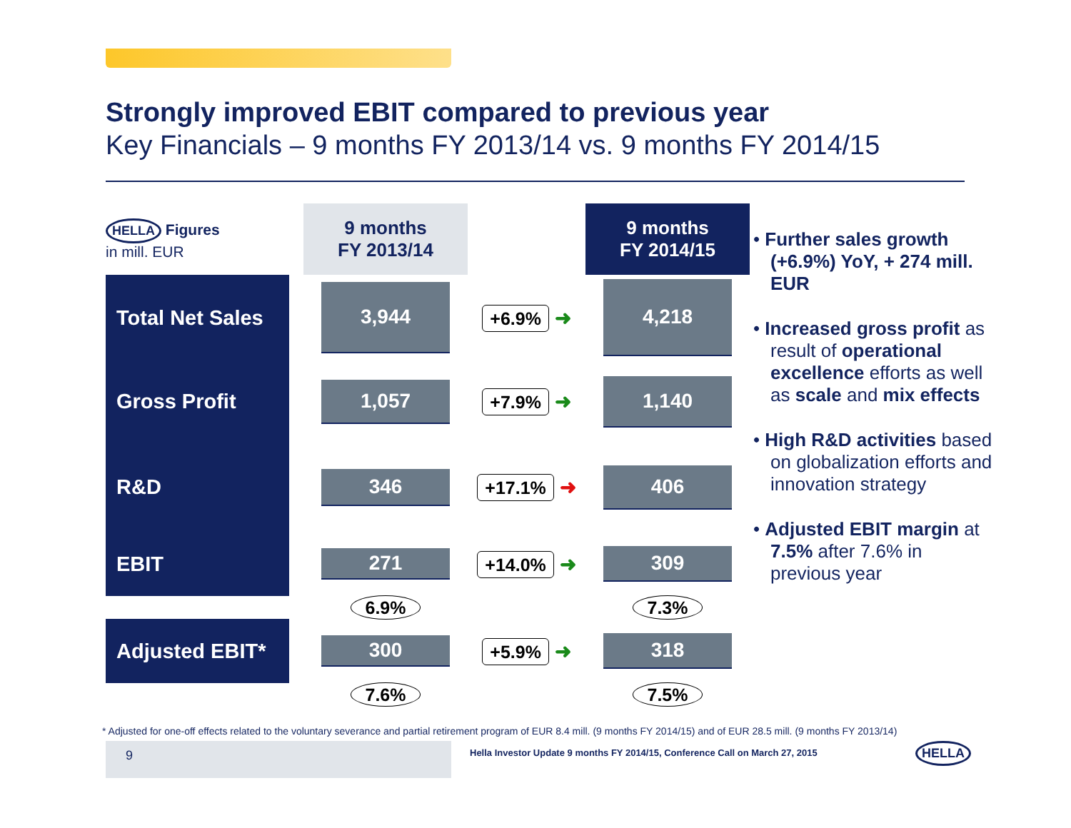Strongly improved EBIT compared to previous year
Key Financials – 9 months FY 2013/14 vs. 9 months FY 2014/15
| HELLA Figures in mill. EUR | | 9 months FY 2013/14 | | 9 months FY 2014/15 |
| Total Net Sales | | 3,944 | +6.9% ➜ | 4,218 |
| Gross Profit | | 1,057 | +7.9% ➜ | 1,140 |
| R&D | | 346 | +17.1% ➜ | 406 |
| EBIT | | 271 | +14.0% ➜ | 309 |
| | | 6.9% | | 7.3% |
| Adjusted EBIT* | | 300 | +5.9% ➜ | 318 |
| | | 7.6% | | 7.5% |
• Further sales growth (+6.9%) YoY, + 274 mill. EUR
• Increased gross profit as result of operational excellence efforts as well as scale and mix effects
• High R&D activities based on globalization efforts and innovation strategy
• Adjusted EBIT margin at 7.5% after 7.6% in previous year
* Adjusted for one-off effects related to the voluntary severance and partial retirement program of EUR 8.4 mill. (9 months FY 2014/15) and of EUR 28.5 mill. (9 months FY 2013/14)
9
Hella Investor Update 9 months FY 2014/15, Conference Call on March 27, 2015
HELLA